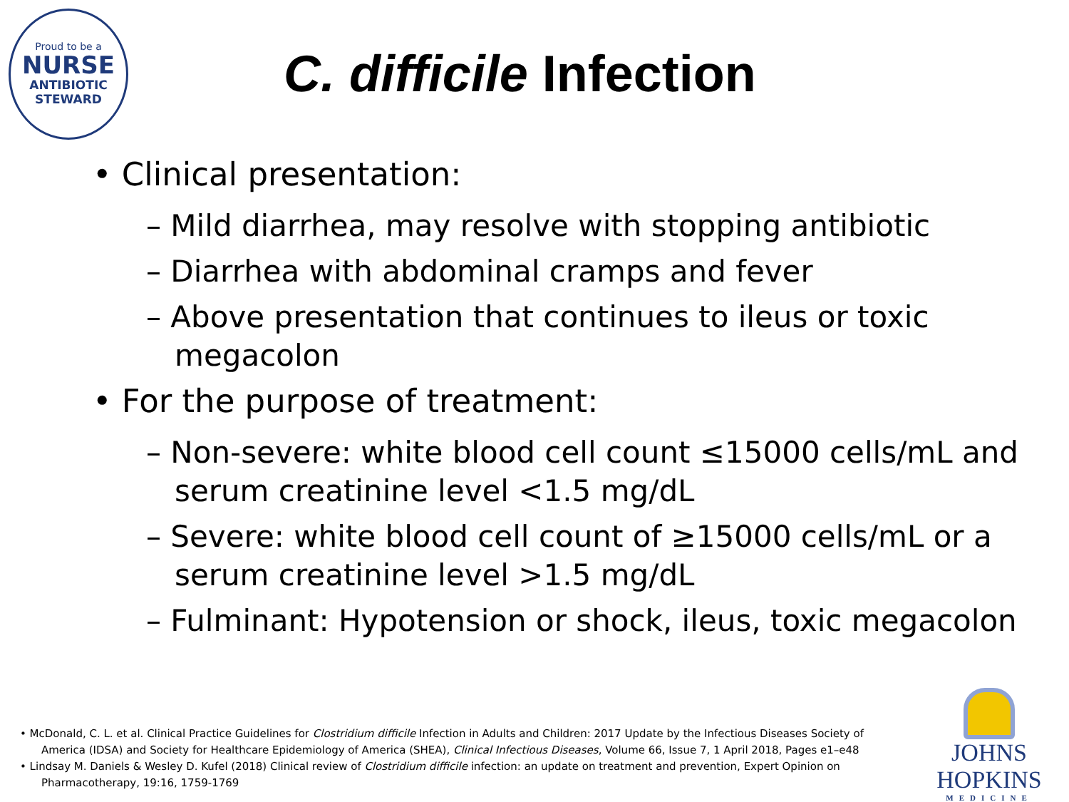Proud to be a
NURSE
ANTIBIOTIC
STEWARD
C. difficile Infection
• Clinical presentation:
– Mild diarrhea, may resolve with stopping antibiotic
– Diarrhea with abdominal cramps and fever
– Above presentation that continues to ileus or toxic megacolon
• For the purpose of treatment:
– Non-severe: white blood cell count ≤15000 cells/mL and serum creatinine level <1.5 mg/dL
– Severe: white blood cell count of ≥15000 cells/mL or a serum creatinine level >1.5 mg/dL
– Fulminant: Hypotension or shock, ileus, toxic megacolon
• McDonald, C. L. et al. Clinical Practice Guidelines for Clostridium difficile Infection in Adults and Children: 2017 Update by the Infectious Diseases Society of America (IDSA) and Society for Healthcare Epidemiology of America (SHEA), Clinical Infectious Diseases, Volume 66, Issue 7, 1 April 2018, Pages e1–e48
• Lindsay M. Daniels & Wesley D. Kufel (2018) Clinical review of Clostridium difficile infection: an update on treatment and prevention, Expert Opinion on Pharmacotherapy, 19:16, 1759-1769
JOHNS HOPKINS
MEDICINE